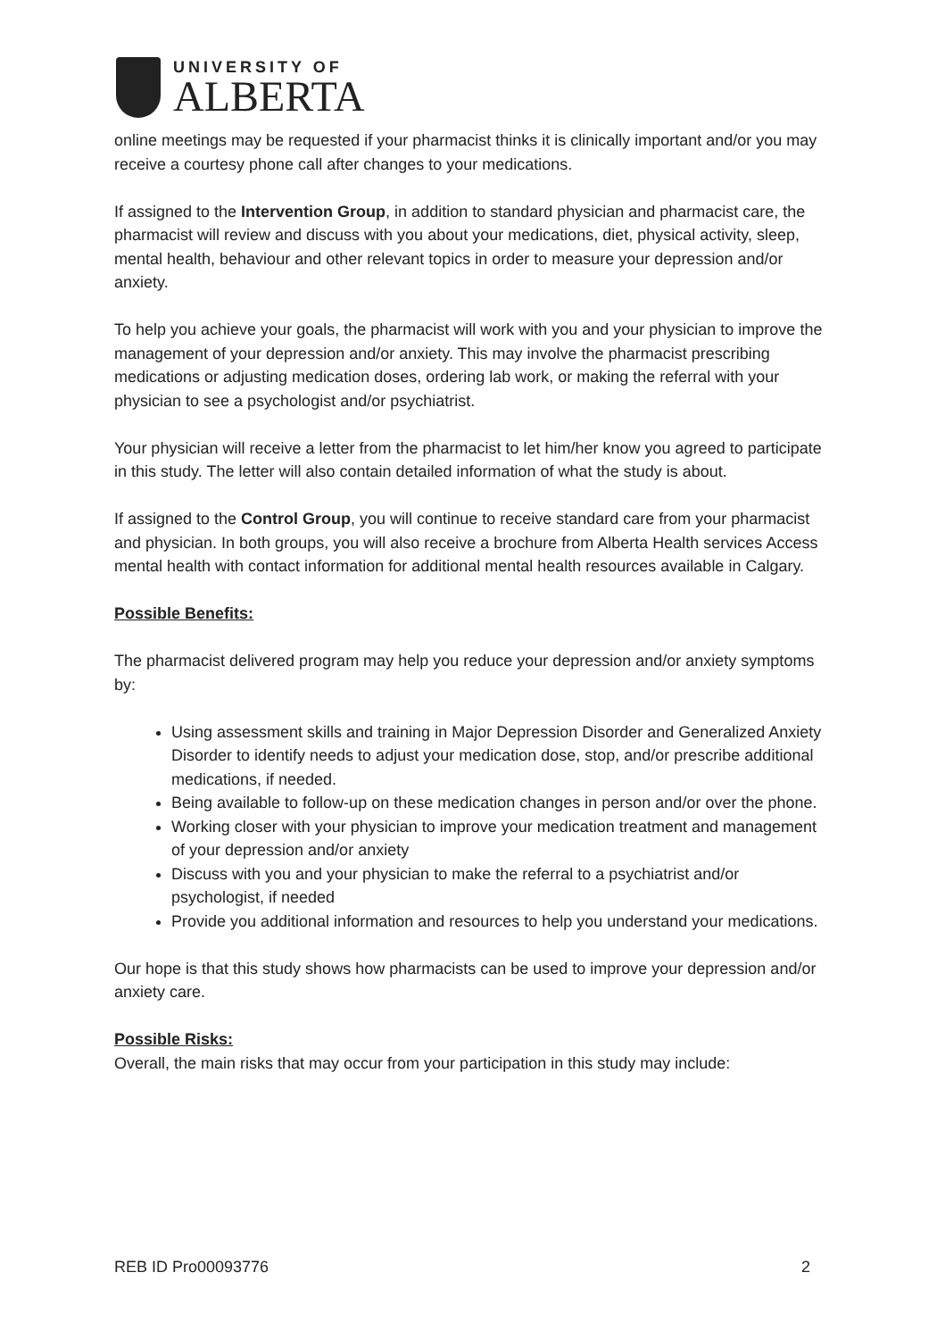UNIVERSITY OF
ALBERTA
online meetings may be requested if your pharmacist thinks it is clinically important and/or you may receive a courtesy phone call after changes to your medications.
If assigned to the Intervention Group, in addition to standard physician and pharmacist care, the pharmacist will review and discuss with you about your medications, diet, physical activity, sleep, mental health, behaviour and other relevant topics in order to measure your depression and/or anxiety.
To help you achieve your goals, the pharmacist will work with you and your physician to improve the management of your depression and/or anxiety. This may involve the pharmacist prescribing medications or adjusting medication doses, ordering lab work, or making the referral with your physician to see a psychologist and/or psychiatrist.
Your physician will receive a letter from the pharmacist to let him/her know you agreed to participate in this study. The letter will also contain detailed information of what the study is about.
If assigned to the Control Group, you will continue to receive standard care from your pharmacist and physician. In both groups, you will also receive a brochure from Alberta Health services Access mental health with contact information for additional mental health resources available in Calgary.
Possible Benefits:
The pharmacist delivered program may help you reduce your depression and/or anxiety symptoms by:
Using assessment skills and training in Major Depression Disorder and Generalized Anxiety Disorder to identify needs to adjust your medication dose, stop, and/or prescribe additional medications, if needed.
Being available to follow-up on these medication changes in person and/or over the phone.
Working closer with your physician to improve your medication treatment and management of your depression and/or anxiety
Discuss with you and your physician to make the referral to a psychiatrist and/or psychologist, if needed
Provide you additional information and resources to help you understand your medications.
Our hope is that this study shows how pharmacists can be used to improve your depression and/or anxiety care.
Possible Risks:
Overall, the main risks that may occur from your participation in this study may include:
REB ID Pro00093776 2